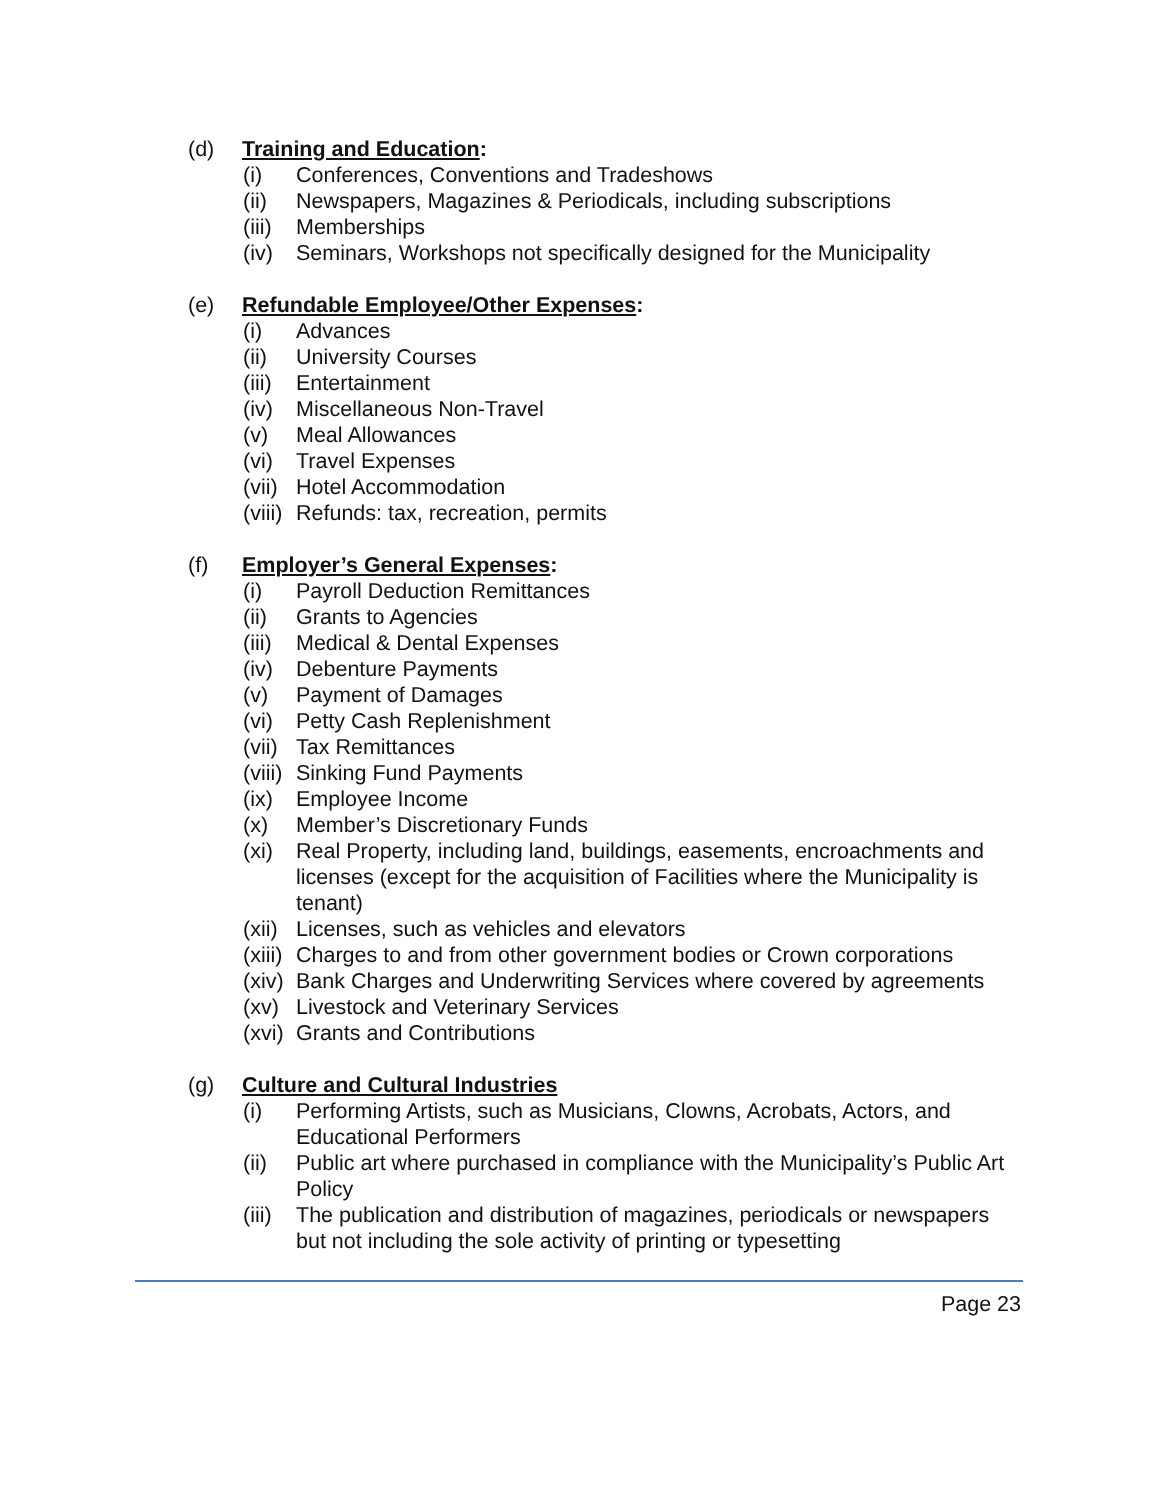(d) Training and Education:
(i) Conferences, Conventions and Tradeshows
(ii) Newspapers, Magazines & Periodicals, including subscriptions
(iii) Memberships
(iv) Seminars, Workshops not specifically designed for the Municipality
(e) Refundable Employee/Other Expenses:
(i) Advances
(ii) University Courses
(iii) Entertainment
(iv) Miscellaneous Non-Travel
(v) Meal Allowances
(vi) Travel Expenses
(vii) Hotel Accommodation
(viii) Refunds: tax, recreation, permits
(f) Employer’s General Expenses:
(i) Payroll Deduction Remittances
(ii) Grants to Agencies
(iii) Medical & Dental Expenses
(iv) Debenture Payments
(v) Payment of Damages
(vi) Petty Cash Replenishment
(vii) Tax Remittances
(viii) Sinking Fund Payments
(ix) Employee Income
(x) Member’s Discretionary Funds
(xi) Real Property, including land, buildings, easements, encroachments and licenses (except for the acquisition of Facilities where the Municipality is tenant)
(xii) Licenses, such as vehicles and elevators
(xiii) Charges to and from other government bodies or Crown corporations
(xiv) Bank Charges and Underwriting Services where covered by agreements
(xv) Livestock and Veterinary Services
(xvi) Grants and Contributions
(g) Culture and Cultural Industries
(i) Performing Artists, such as Musicians, Clowns, Acrobats, Actors, and Educational Performers
(ii) Public art where purchased in compliance with the Municipality’s Public Art Policy
(iii) The publication and distribution of magazines, periodicals or newspapers but not including the sole activity of printing or typesetting
Page 23